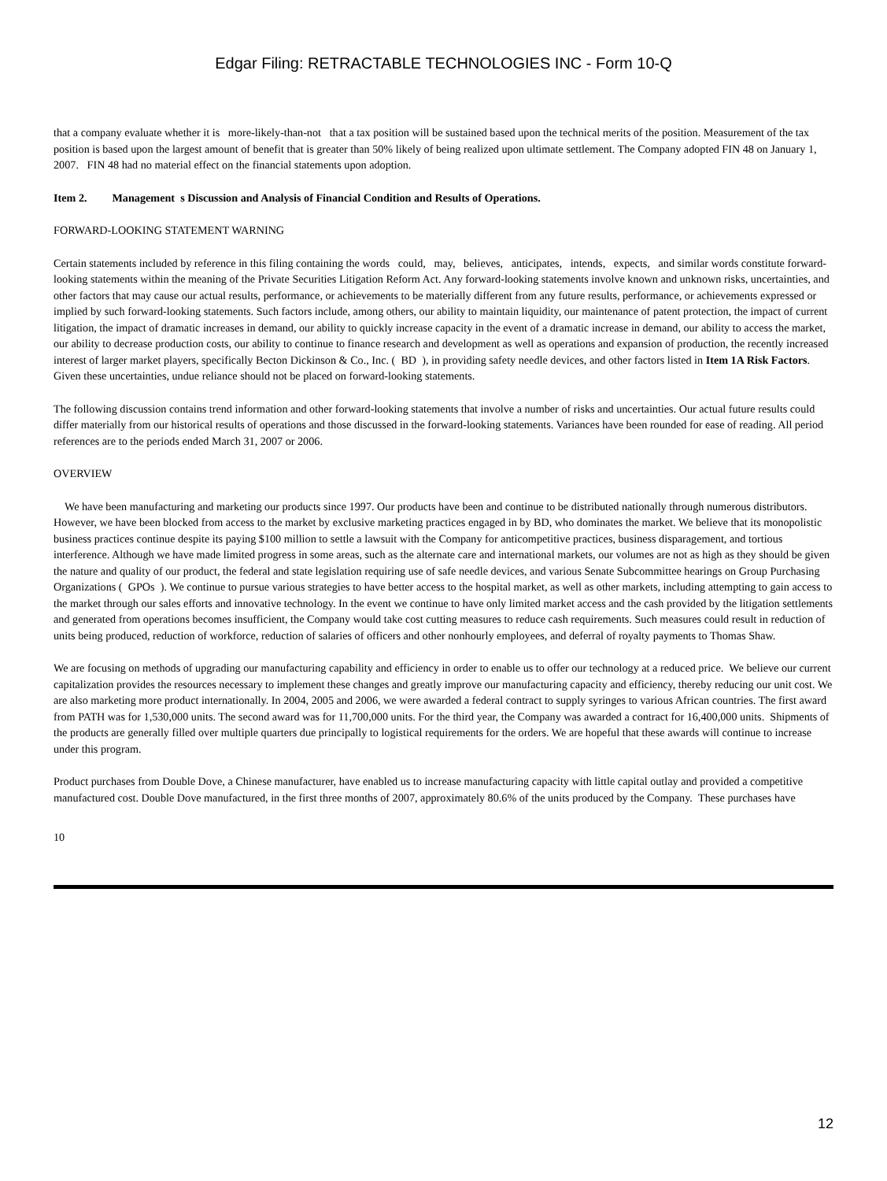Edgar Filing: RETRACTABLE TECHNOLOGIES INC - Form 10-Q
that a company evaluate whether it is more-likely-than-not that a tax position will be sustained based upon the technical merits of the position. Measurement of the tax position is based upon the largest amount of benefit that is greater than 50% likely of being realized upon ultimate settlement. The Company adopted FIN 48 on January 1, 2007. FIN 48 had no material effect on the financial statements upon adoption.
Item 2. Management s Discussion and Analysis of Financial Condition and Results of Operations.
FORWARD-LOOKING STATEMENT WARNING
Certain statements included by reference in this filing containing the words could, may, believes, anticipates, intends, expects, and similar words constitute forward-looking statements within the meaning of the Private Securities Litigation Reform Act. Any forward-looking statements involve known and unknown risks, uncertainties, and other factors that may cause our actual results, performance, or achievements to be materially different from any future results, performance, or achievements expressed or implied by such forward-looking statements. Such factors include, among others, our ability to maintain liquidity, our maintenance of patent protection, the impact of current litigation, the impact of dramatic increases in demand, our ability to quickly increase capacity in the event of a dramatic increase in demand, our ability to access the market, our ability to decrease production costs, our ability to continue to finance research and development as well as operations and expansion of production, the recently increased interest of larger market players, specifically Becton Dickinson & Co., Inc. ( BD ), in providing safety needle devices, and other factors listed in Item 1A Risk Factors. Given these uncertainties, undue reliance should not be placed on forward-looking statements.
The following discussion contains trend information and other forward-looking statements that involve a number of risks and uncertainties. Our actual future results could differ materially from our historical results of operations and those discussed in the forward-looking statements. Variances have been rounded for ease of reading. All period references are to the periods ended March 31, 2007 or 2006.
OVERVIEW
We have been manufacturing and marketing our products since 1997. Our products have been and continue to be distributed nationally through numerous distributors. However, we have been blocked from access to the market by exclusive marketing practices engaged in by BD, who dominates the market. We believe that its monopolistic business practices continue despite its paying $100 million to settle a lawsuit with the Company for anticompetitive practices, business disparagement, and tortious interference. Although we have made limited progress in some areas, such as the alternate care and international markets, our volumes are not as high as they should be given the nature and quality of our product, the federal and state legislation requiring use of safe needle devices, and various Senate Subcommittee hearings on Group Purchasing Organizations ( GPOs ). We continue to pursue various strategies to have better access to the hospital market, as well as other markets, including attempting to gain access to the market through our sales efforts and innovative technology. In the event we continue to have only limited market access and the cash provided by the litigation settlements and generated from operations becomes insufficient, the Company would take cost cutting measures to reduce cash requirements. Such measures could result in reduction of units being produced, reduction of workforce, reduction of salaries of officers and other nonhourly employees, and deferral of royalty payments to Thomas Shaw.
We are focusing on methods of upgrading our manufacturing capability and efficiency in order to enable us to offer our technology at a reduced price. We believe our current capitalization provides the resources necessary to implement these changes and greatly improve our manufacturing capacity and efficiency, thereby reducing our unit cost. We are also marketing more product internationally. In 2004, 2005 and 2006, we were awarded a federal contract to supply syringes to various African countries. The first award from PATH was for 1,530,000 units. The second award was for 11,700,000 units. For the third year, the Company was awarded a contract for 16,400,000 units. Shipments of the products are generally filled over multiple quarters due principally to logistical requirements for the orders. We are hopeful that these awards will continue to increase under this program.
Product purchases from Double Dove, a Chinese manufacturer, have enabled us to increase manufacturing capacity with little capital outlay and provided a competitive manufactured cost. Double Dove manufactured, in the first three months of 2007, approximately 80.6% of the units produced by the Company. These purchases have
10
12